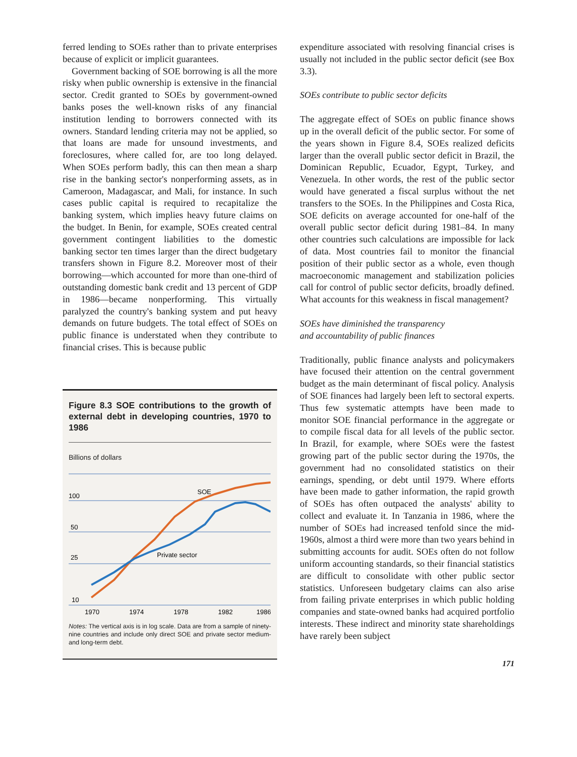ferred lending to SOEs rather than to private enterprises because of explicit or implicit guarantees.
Government backing of SOE borrowing is all the more risky when public ownership is extensive in the financial sector. Credit granted to SOEs by government-owned banks poses the well-known risks of any financial institution lending to borrowers connected with its owners. Standard lending criteria may not be applied, so that loans are made for unsound investments, and foreclosures, where called for, are too long delayed. When SOEs perform badly, this can then mean a sharp rise in the banking sector's nonperforming assets, as in Cameroon, Madagascar, and Mali, for instance. In such cases public capital is required to recapitalize the banking system, which implies heavy future claims on the budget. In Benin, for example, SOEs created central government contingent liabilities to the domestic banking sector ten times larger than the direct budgetary transfers shown in Figure 8.2. Moreover most of their borrowing—which accounted for more than one-third of outstanding domestic bank credit and 13 percent of GDP in 1986—became nonperforming. This virtually paralyzed the country's banking system and put heavy demands on future budgets. The total effect of SOEs on public finance is understated when they contribute to financial crises. This is because public
Figure 8.3 SOE contributions to the growth of external debt in developing countries, 1970 to 1986
Billions of dollars
100
50
25
10
SOE
Private sector
1970
1974
1978
1982
1986
Notes: The vertical axis is in log scale. Data are from a sample of ninety-nine countries and include only direct SOE and private sector medium- and long-term debt.
expenditure associated with resolving financial crises is usually not included in the public sector deficit (see Box 3.3).
SOEs contribute to public sector deficits
The aggregate effect of SOEs on public finance shows up in the overall deficit of the public sector. For some of the years shown in Figure 8.4, SOEs realized deficits larger than the overall public sector deficit in Brazil, the Dominican Republic, Ecuador, Egypt, Turkey, and Venezuela. In other words, the rest of the public sector would have generated a fiscal surplus without the net transfers to the SOEs. In the Philippines and Costa Rica, SOE deficits on average accounted for one-half of the overall public sector deficit during 1981–84. In many other countries such calculations are impossible for lack of data. Most countries fail to monitor the financial position of their public sector as a whole, even though macroeconomic management and stabilization policies call for control of public sector deficits, broadly defined. What accounts for this weakness in fiscal management?
SOEs have diminished the transparency
and accountability of public finances
Traditionally, public finance analysts and policymakers have focused their attention on the central government budget as the main determinant of fiscal policy. Analysis of SOE finances had largely been left to sectoral experts. Thus few systematic attempts have been made to monitor SOE financial performance in the aggregate or to compile fiscal data for all levels of the public sector. In Brazil, for example, where SOEs were the fastest growing part of the public sector during the 1970s, the government had no consolidated statistics on their earnings, spending, or debt until 1979. Where efforts have been made to gather information, the rapid growth of SOEs has often outpaced the analysts' ability to collect and evaluate it. In Tanzania in 1986, where the number of SOEs had increased tenfold since the mid-1960s, almost a third were more than two years behind in submitting accounts for audit. SOEs often do not follow uniform accounting standards, so their financial statistics are difficult to consolidate with other public sector statistics. Unforeseen budgetary claims can also arise from failing private enterprises in which public holding companies and state-owned banks had acquired portfolio interests. These indirect and minority state shareholdings have rarely been subject
171